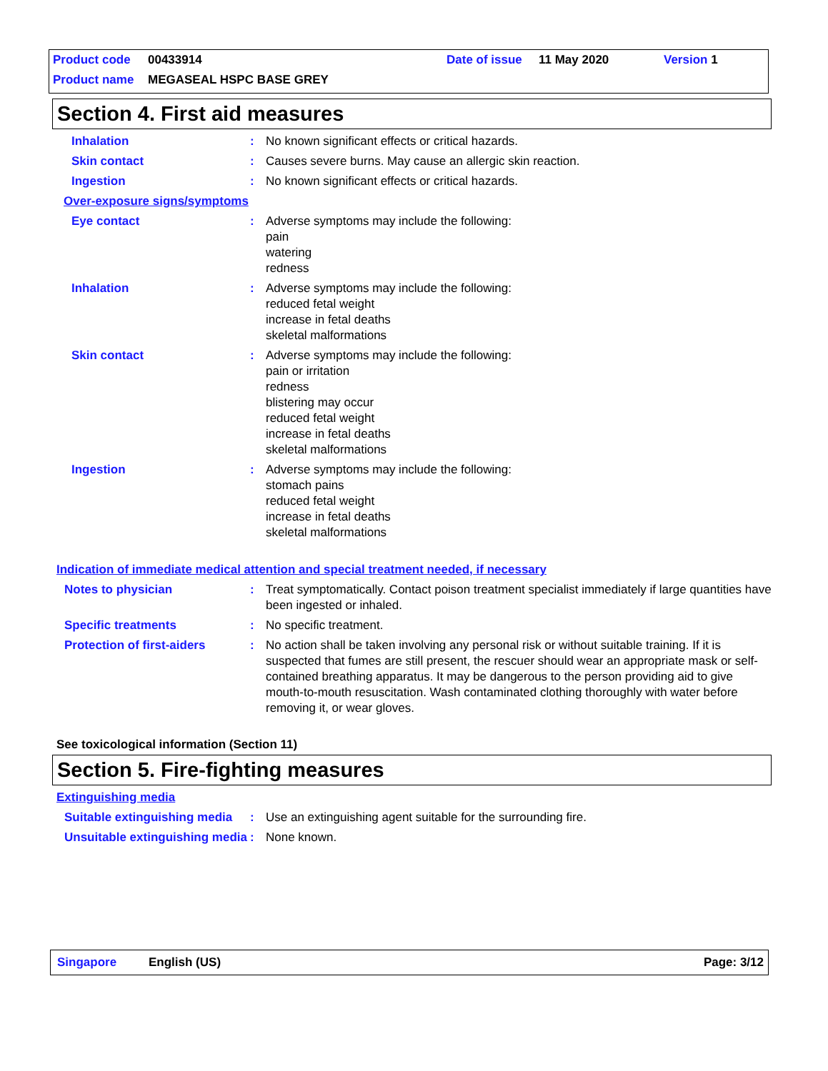Product code 00433914 Date of issue 11 May 2020 Version 1
Product name MEGASEAL HSPC BASE GREY
Section 4. First aid measures
Inhalation: No known significant effects or critical hazards.
Skin contact: Causes severe burns. May cause an allergic skin reaction.
Ingestion: No known significant effects or critical hazards.
Over-exposure signs/symptoms
Eye contact: Adverse symptoms may include the following:
pain
watering
redness
Inhalation: Adverse symptoms may include the following:
reduced fetal weight
increase in fetal deaths
skeletal malformations
Skin contact: Adverse symptoms may include the following:
pain or irritation
redness
blistering may occur
reduced fetal weight
increase in fetal deaths
skeletal malformations
Ingestion: Adverse symptoms may include the following:
stomach pains
reduced fetal weight
increase in fetal deaths
skeletal malformations
Indication of immediate medical attention and special treatment needed, if necessary
Notes to physician: Treat symptomatically. Contact poison treatment specialist immediately if large quantities have been ingested or inhaled.
Specific treatments: No specific treatment.
Protection of first-aiders: No action shall be taken involving any personal risk or without suitable training. If it is suspected that fumes are still present, the rescuer should wear an appropriate mask or self-contained breathing apparatus. It may be dangerous to the person providing aid to give mouth-to-mouth resuscitation. Wash contaminated clothing thoroughly with water before removing it, or wear gloves.
See toxicological information (Section 11)
Section 5. Fire-fighting measures
Extinguishing media
Suitable extinguishing media: Use an extinguishing agent suitable for the surrounding fire.
Unsuitable extinguishing media: None known.
Singapore English (US) Page: 3/12